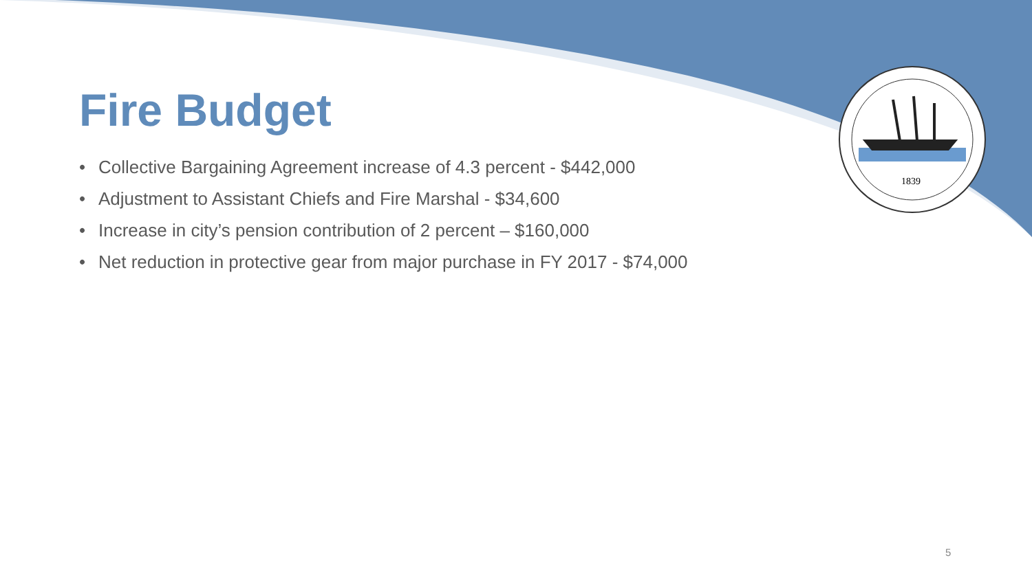1839
Fire Budget
• Collective Bargaining Agreement increase of 4.3 percent - $442,000
• Adjustment to Assistant Chiefs and Fire Marshal - $34,600
• Increase in city’s pension contribution of 2 percent – $160,000
• Net reduction in protective gear from major purchase in FY 2017 - $74,000
5